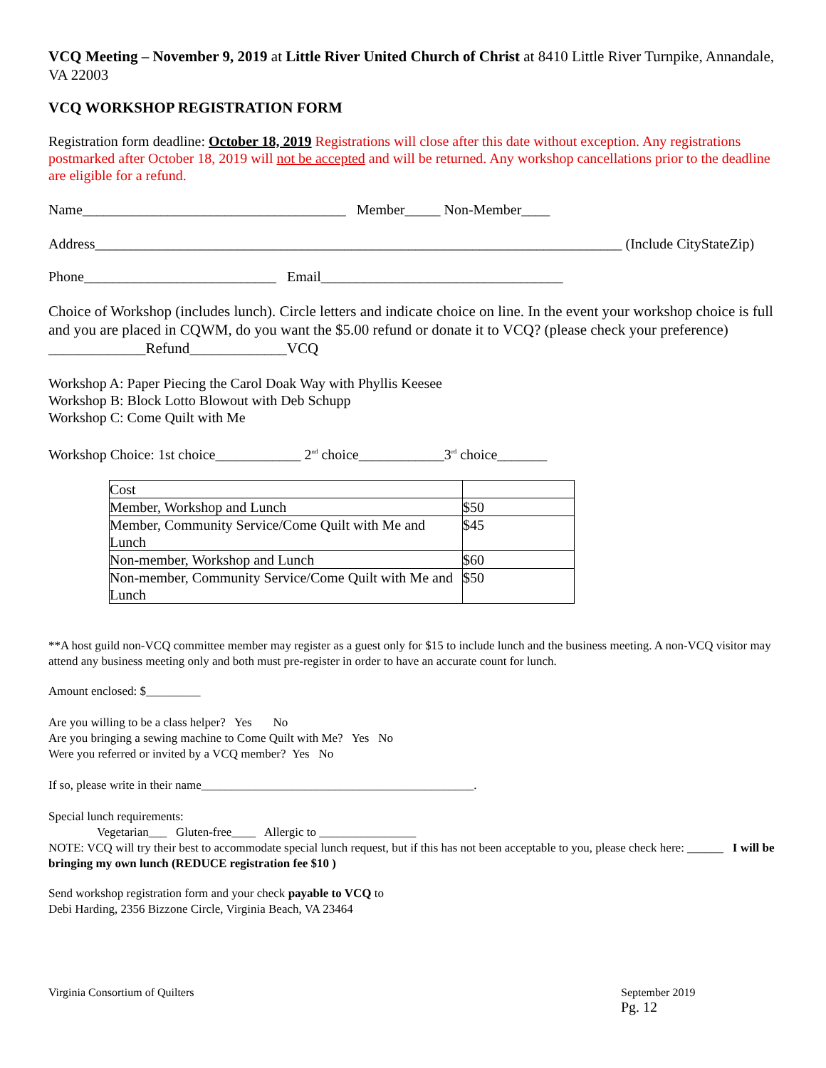VCQ Meeting – November 9, 2019 at Little River United Church of Christ at 8410 Little River Turnpike, Annandale, VA 22003
VCQ WORKSHOP REGISTRATION FORM
Registration form deadline: October 18, 2019 Registrations will close after this date without exception. Any registrations postmarked after October 18, 2019 will not be accepted and will be returned. Any workshop cancellations prior to the deadline are eligible for a refund.
Name_____________________________________ Member_____ Non-Member____
Address__________________________________________________________________________ (Include CityStateZip)
Phone___________________________ Email__________________________________
Choice of Workshop (includes lunch). Circle letters and indicate choice on line. In the event your workshop choice is full and you are placed in CQWM, do you want the $5.00 refund or donate it to VCQ? (please check your preference) _____________Refund_____________VCQ
Workshop A: Paper Piecing the Carol Doak Way with Phyllis Keesee
Workshop B: Block Lotto Blowout with Deb Schupp
Workshop C: Come Quilt with Me
Workshop Choice: 1st choice____________ 2<sup>nd</sup> choice____________3<sup>rd</sup> choice_______
| Cost | |
| Member, Workshop and Lunch | $50 |
| Member, Community Service/Come Quilt with Me and Lunch | $45 |
| Non-member, Workshop and Lunch | $60 |
| Non-member, Community Service/Come Quilt with Me and Lunch | $50 |
**A host guild non-VCQ committee member may register as a guest only for $15 to include lunch and the business meeting. A non-VCQ visitor may attend any business meeting only and both must pre-register in order to have an accurate count for lunch.
Amount enclosed: $_________
Are you willing to be a class helper? Yes No
Are you bringing a sewing machine to Come Quilt with Me? Yes No
Were you referred or invited by a VCQ member? Yes No
If so, please write in their name_____________________________________________.
Special lunch requirements:
Vegetarian___ Gluten-free____ Allergic to ________________
NOTE: VCQ will try their best to accommodate special lunch request, but if this has not been acceptable to you, please check here: ______ I will be bringing my own lunch (REDUCE registration fee $10 )
Send workshop registration form and your check payable to VCQ to
Debi Harding, 2356 Bizzone Circle, Virginia Beach, VA 23464
Virginia Consortium of Quilters September 2019
Pg. 12